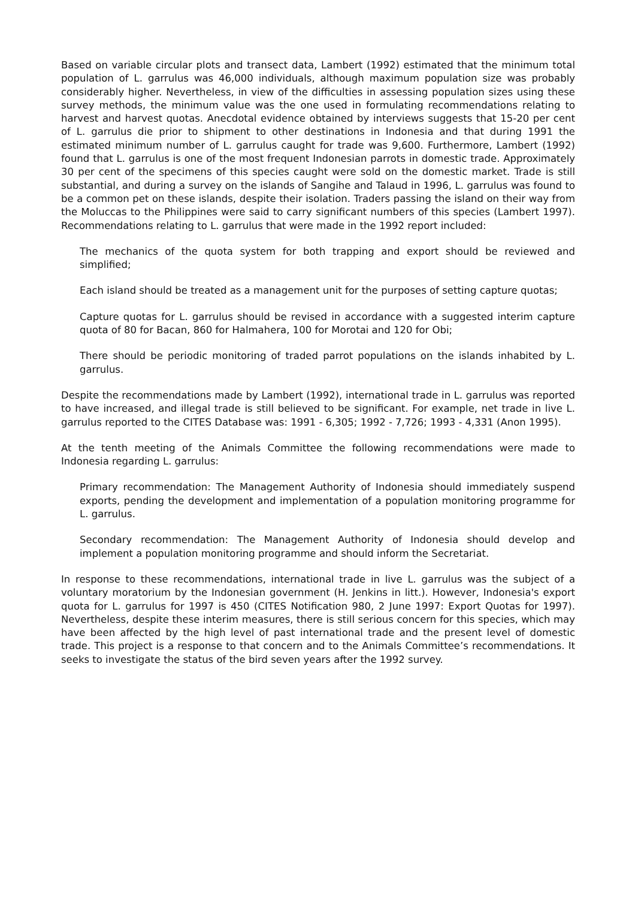Based on variable circular plots and transect data, Lambert (1992) estimated that the minimum total population of L. garrulus was 46,000 individuals, although maximum population size was probably considerably higher. Nevertheless, in view of the difficulties in assessing population sizes using these survey methods, the minimum value was the one used in formulating recommendations relating to harvest and harvest quotas. Anecdotal evidence obtained by interviews suggests that 15-20 per cent of L. garrulus die prior to shipment to other destinations in Indonesia and that during 1991 the estimated minimum number of L. garrulus caught for trade was 9,600. Furthermore, Lambert (1992) found that L. garrulus is one of the most frequent Indonesian parrots in domestic trade. Approximately 30 per cent of the specimens of this species caught were sold on the domestic market. Trade is still substantial, and during a survey on the islands of Sangihe and Talaud in 1996, L. garrulus was found to be a common pet on these islands, despite their isolation. Traders passing the island on their way from the Moluccas to the Philippines were said to carry significant numbers of this species (Lambert 1997). Recommendations relating to L. garrulus that were made in the 1992 report included:
The mechanics of the quota system for both trapping and export should be reviewed and simplified;
Each island should be treated as a management unit for the purposes of setting capture quotas;
Capture quotas for L. garrulus should be revised in accordance with a suggested interim capture quota of 80 for Bacan, 860 for Halmahera, 100 for Morotai and 120 for Obi;
There should be periodic monitoring of traded parrot populations on the islands inhabited by L. garrulus.
Despite the recommendations made by Lambert (1992), international trade in L. garrulus was reported to have increased, and illegal trade is still believed to be significant. For example, net trade in live L. garrulus reported to the CITES Database was: 1991 - 6,305; 1992 - 7,726; 1993 - 4,331 (Anon 1995).
At the tenth meeting of the Animals Committee the following recommendations were made to Indonesia regarding L. garrulus:
Primary recommendation: The Management Authority of Indonesia should immediately suspend exports, pending the development and implementation of a population monitoring programme for L. garrulus.
Secondary recommendation: The Management Authority of Indonesia should develop and implement a population monitoring programme and should inform the Secretariat.
In response to these recommendations, international trade in live L. garrulus was the subject of a voluntary moratorium by the Indonesian government (H. Jenkins in litt.). However, Indonesia's export quota for L. garrulus for 1997 is 450 (CITES Notification 980, 2 June 1997: Export Quotas for 1997). Nevertheless, despite these interim measures, there is still serious concern for this species, which may have been affected by the high level of past international trade and the present level of domestic trade. This project is a response to that concern and to the Animals Committee’s recommendations. It seeks to investigate the status of the bird seven years after the 1992 survey.